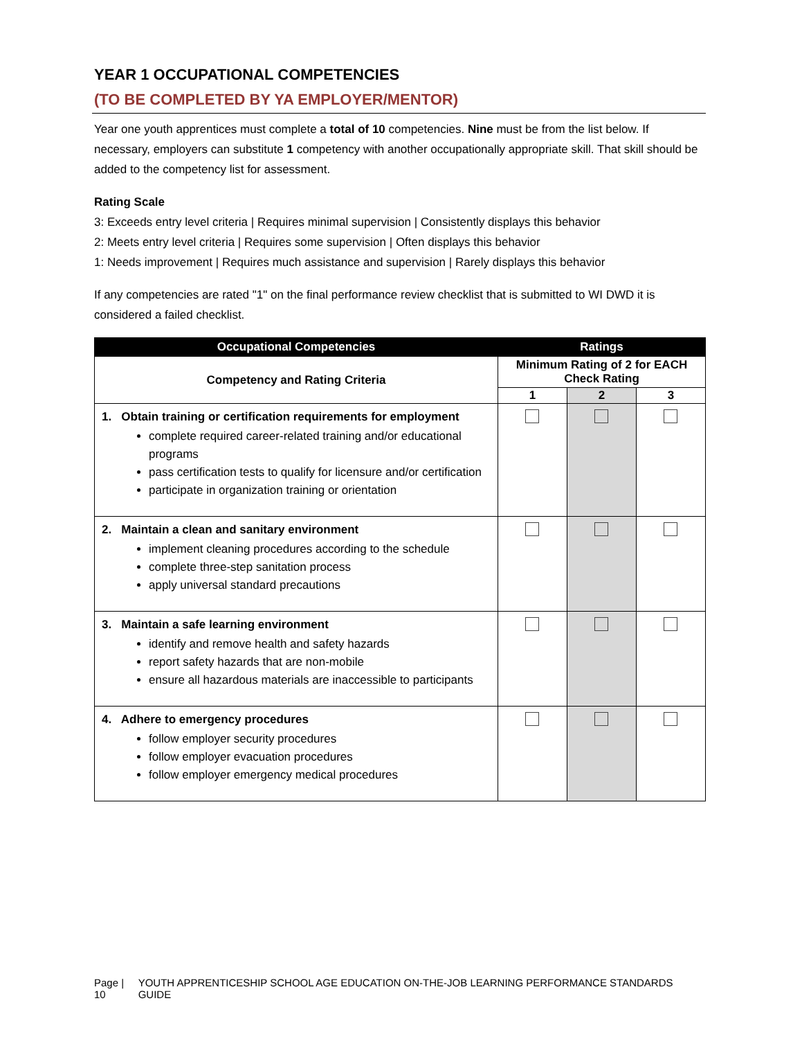YEAR 1 OCCUPATIONAL COMPETENCIES
(TO BE COMPLETED BY YA EMPLOYER/MENTOR)
Year one youth apprentices must complete a total of 10 competencies. Nine must be from the list below. If necessary, employers can substitute 1 competency with another occupationally appropriate skill. That skill should be added to the competency list for assessment.
Rating Scale
3: Exceeds entry level criteria | Requires minimal supervision | Consistently displays this behavior
2: Meets entry level criteria | Requires some supervision | Often displays this behavior
1: Needs improvement | Requires much assistance and supervision | Rarely displays this behavior
If any competencies are rated "1" on the final performance review checklist that is submitted to WI DWD it is considered a failed checklist.
| Occupational Competencies | Ratings | | |
| --- | --- | --- | --- |
| Competency and Rating Criteria | Minimum Rating of 2 for EACH Check Rating | | |
| | 1 | 2 | 3 |
| 1. Obtain training or certification requirements for employment complete required career-related training and/or educational programs pass certification tests to qualify for licensure and/or certification participate in organization training or orientation | | | |
| 2. Maintain a clean and sanitary environment implement cleaning procedures according to the schedule complete three-step sanitation process apply universal standard precautions | | | |
| 3. Maintain a safe learning environment identify and remove health and safety hazards report safety hazards that are non-mobile ensure all hazardous materials are inaccessible to participants | | | |
| 4. Adhere to emergency procedures follow employer security procedures follow employer evacuation procedures follow employer emergency medical procedures | | | |
Page | 10 YOUTH APPRENTICESHIP SCHOOL AGE EDUCATION ON-THE-JOB LEARNING PERFORMANCE STANDARDS GUIDE